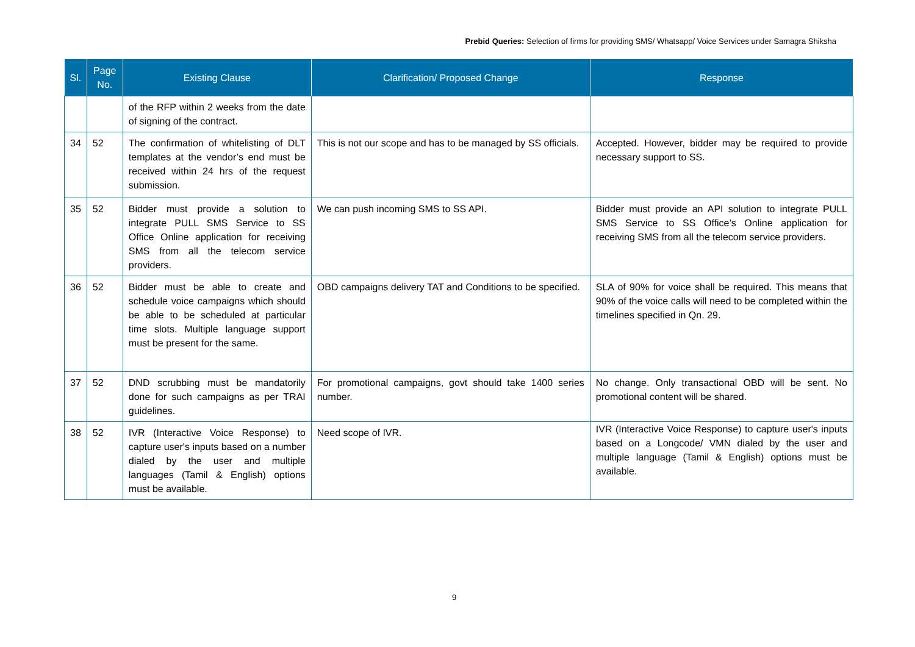Prebid Queries: Selection of firms for providing SMS/ Whatsapp/ Voice Services under Samagra Shiksha
| Sl. | Page No. | Existing Clause | Clarification/ Proposed Change | Response |
| --- | --- | --- | --- | --- |
| | | of the RFP within 2 weeks from the date of signing of the contract. | | |
| 34 | 52 | The confirmation of whitelisting of DLT templates at the vendor’s end must be received within 24 hrs of the request submission. | This is not our scope and has to be managed by SS officials. | Accepted. However, bidder may be required to provide necessary support to SS. |
| 35 | 52 | Bidder must provide a solution to integrate PULL SMS Service to SS Office Online application for receiving SMS from all the telecom service providers. | We can push incoming SMS to SS API. | Bidder must provide an API solution to integrate PULL SMS Service to SS Office’s Online application for receiving SMS from all the telecom service providers. |
| 36 | 52 | Bidder must be able to create and schedule voice campaigns which should be able to be scheduled at particular time slots. Multiple language support must be present for the same. | OBD campaigns delivery TAT and Conditions to be specified. | SLA of 90% for voice shall be required. This means that 90% of the voice calls will need to be completed within the timelines specified in Qn. 29. |
| 37 | 52 | DND scrubbing must be mandatorily done for such campaigns as per TRAI guidelines. | For promotional campaigns, govt should take 1400 series number. | No change. Only transactional OBD will be sent. No promotional content will be shared. |
| 38 | 52 | IVR (Interactive Voice Response) to capture user's inputs based on a number dialed by the user and multiple languages (Tamil & English) options must be available. | Need scope of IVR. | IVR (Interactive Voice Response) to capture user's inputs based on a Longcode/ VMN dialed by the user and multiple language (Tamil & English) options must be available. |
9